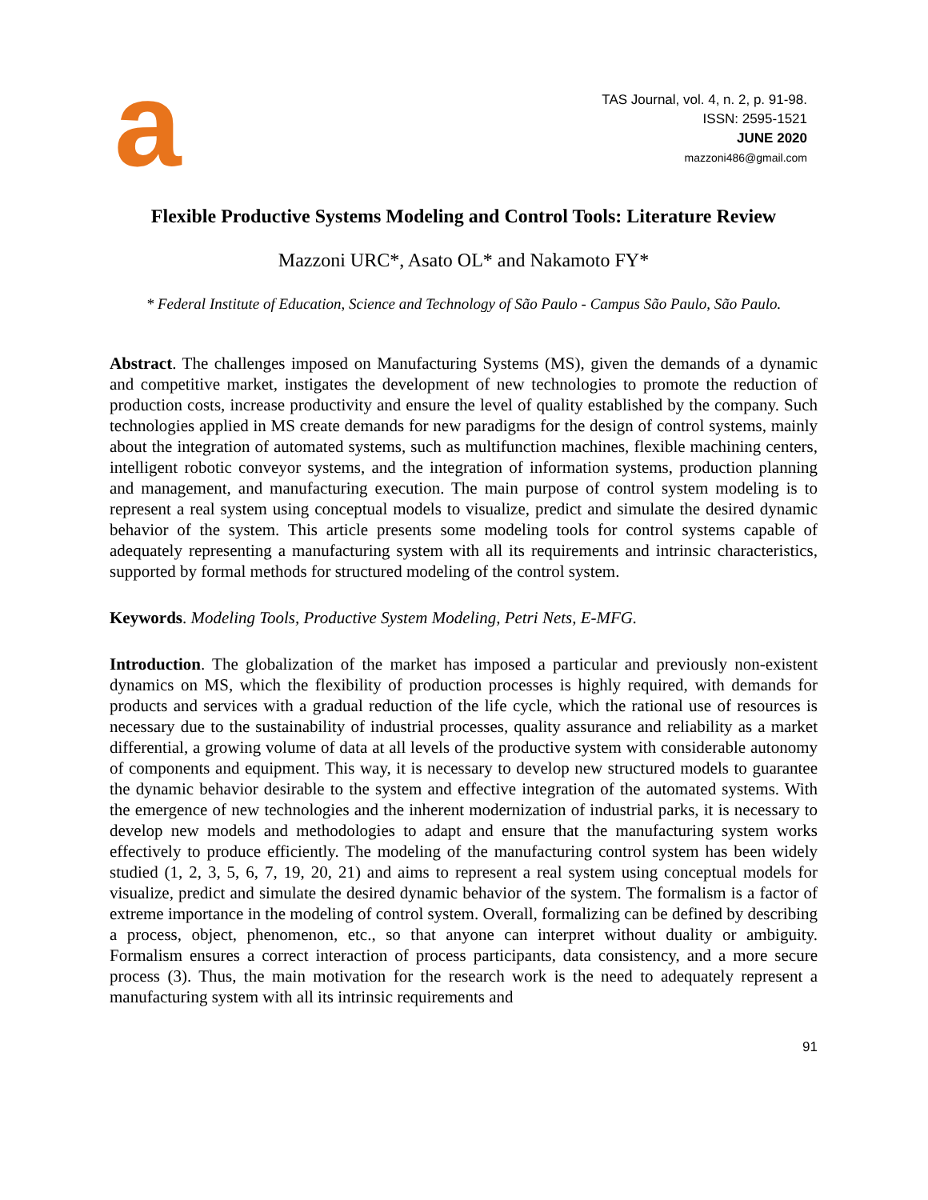a
TAS Journal, vol. 4, n. 2, p. 91-98.
ISSN: 2595-1521
JUNE 2020
mazzoni486@gmail.com
Flexible Productive Systems Modeling and Control Tools: Literature Review
Mazzoni URC*, Asato OL* and Nakamoto FY*
* Federal Institute of Education, Science and Technology of São Paulo - Campus São Paulo, São Paulo.
Abstract. The challenges imposed on Manufacturing Systems (MS), given the demands of a dynamic and competitive market, instigates the development of new technologies to promote the reduction of production costs, increase productivity and ensure the level of quality established by the company. Such technologies applied in MS create demands for new paradigms for the design of control systems, mainly about the integration of automated systems, such as multifunction machines, flexible machining centers, intelligent robotic conveyor systems, and the integration of information systems, production planning and management, and manufacturing execution. The main purpose of control system modeling is to represent a real system using conceptual models to visualize, predict and simulate the desired dynamic behavior of the system. This article presents some modeling tools for control systems capable of adequately representing a manufacturing system with all its requirements and intrinsic characteristics, supported by formal methods for structured modeling of the control system.
Keywords. Modeling Tools, Productive System Modeling, Petri Nets, E-MFG.
Introduction. The globalization of the market has imposed a particular and previously non-existent dynamics on MS, which the flexibility of production processes is highly required, with demands for products and services with a gradual reduction of the life cycle, which the rational use of resources is necessary due to the sustainability of industrial processes, quality assurance and reliability as a market differential, a growing volume of data at all levels of the productive system with considerable autonomy of components and equipment. This way, it is necessary to develop new structured models to guarantee the dynamic behavior desirable to the system and effective integration of the automated systems. With the emergence of new technologies and the inherent modernization of industrial parks, it is necessary to develop new models and methodologies to adapt and ensure that the manufacturing system works effectively to produce efficiently. The modeling of the manufacturing control system has been widely studied (1, 2, 3, 5, 6, 7, 19, 20, 21) and aims to represent a real system using conceptual models for visualize, predict and simulate the desired dynamic behavior of the system. The formalism is a factor of extreme importance in the modeling of control system. Overall, formalizing can be defined by describing a process, object, phenomenon, etc., so that anyone can interpret without duality or ambiguity. Formalism ensures a correct interaction of process participants, data consistency, and a more secure process (3). Thus, the main motivation for the research work is the need to adequately represent a manufacturing system with all its intrinsic requirements and
91